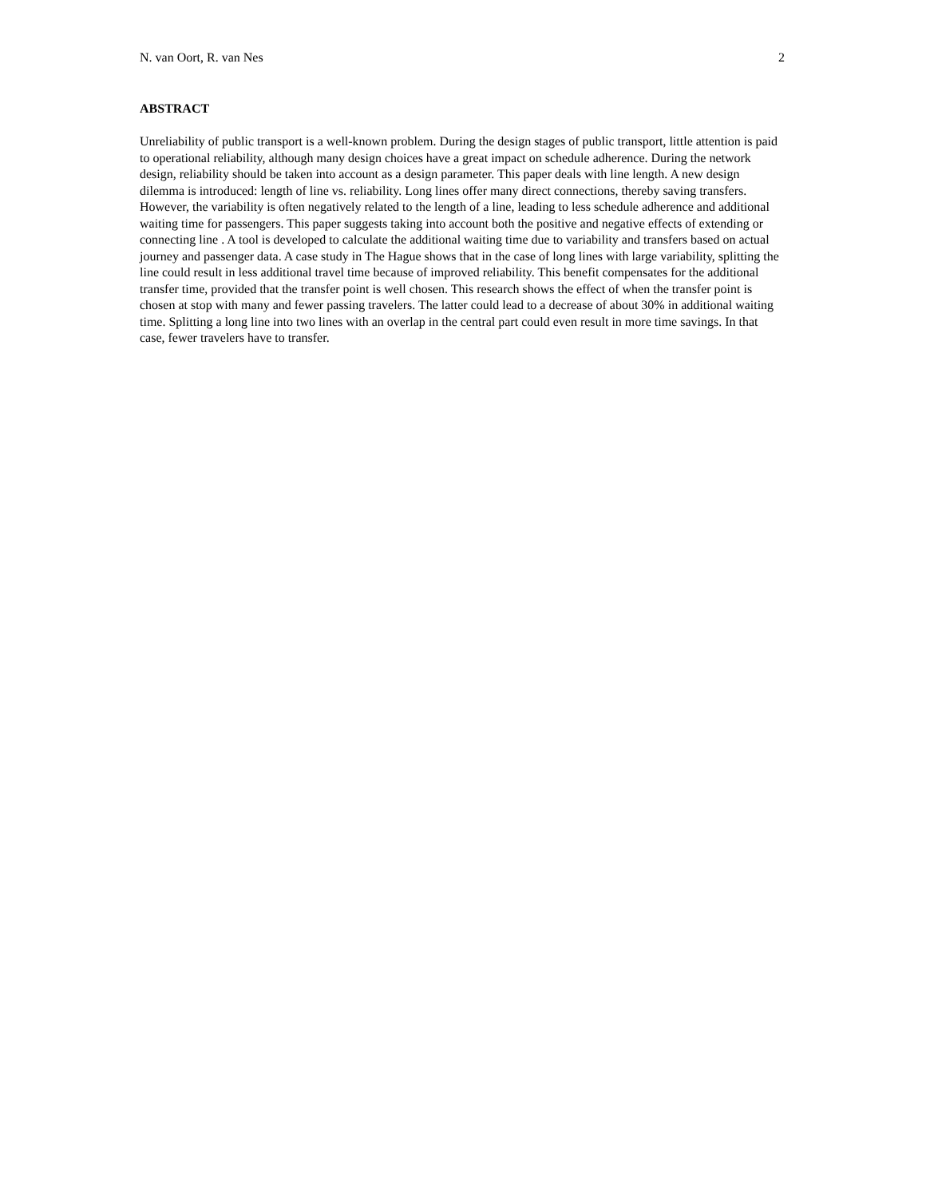N. van Oort, R. van Nes 2
ABSTRACT
Unreliability of public transport is a well-known problem. During the design stages of public transport, little attention is paid to operational reliability, although many design choices have a great impact on schedule adherence. During the network design, reliability should be taken into account as a design parameter. This paper deals with line length. A new design dilemma is introduced: length of line vs. reliability. Long lines offer many direct connections, thereby saving transfers. However, the variability is often negatively related to the length of a line, leading to less schedule adherence and additional waiting time for passengers. This paper suggests taking into account both the positive and negative effects of extending or connecting line . A tool is developed to calculate the additional waiting time due to variability and transfers based on actual journey and passenger data. A case study in The Hague shows that in the case of long lines with large variability, splitting the line could result in less additional travel time because of improved reliability. This benefit compensates for the additional transfer time, provided that the transfer point is well chosen. This research shows the effect of when the transfer point is chosen at stop with many and fewer passing travelers. The latter could lead to a decrease of about 30% in additional waiting time. Splitting a long line into two lines with an overlap in the central part could even result in more time savings. In that case, fewer travelers have to transfer.